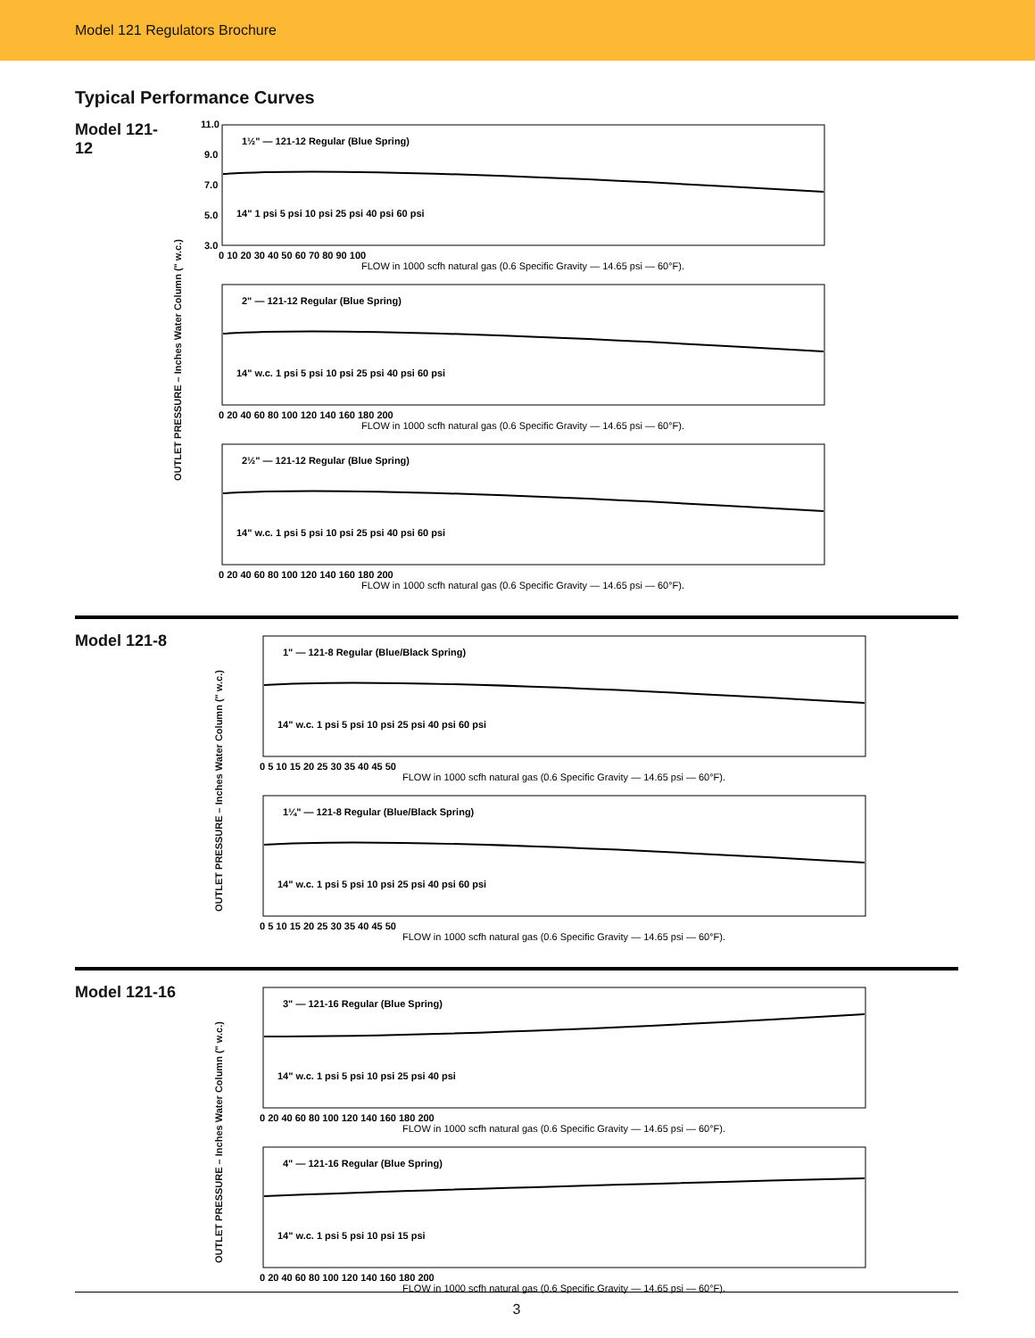Model 121 Regulators Brochure
Typical Performance Curves
Model 121-12
OUTLET PRESSURE – Inches Water Column (" w.c.)
1½" — 121-12 Regular (Blue Spring)
11.0
9.0
7.0
5.0
3.0
14" 1 psi 5 psi 10 psi 25 psi 40 psi 60 psi
0 10 20 30 40 50 60 70 80 90 100
FLOW in 1000 scfh natural gas (0.6 Specific Gravity — 14.65 psi — 60°F).
2" — 121-12 Regular (Blue Spring)
14" w.c. 1 psi 5 psi 10 psi 25 psi 40 psi 60 psi
0 20 40 60 80 100 120 140 160 180 200
FLOW in 1000 scfh natural gas (0.6 Specific Gravity — 14.65 psi — 60°F).
2½" — 121-12 Regular (Blue Spring)
14" w.c. 1 psi 5 psi 10 psi 25 psi 40 psi 60 psi
0 20 40 60 80 100 120 140 160 180 200
FLOW in 1000 scfh natural gas (0.6 Specific Gravity — 14.65 psi — 60°F).
Model 121-8
OUTLET PRESSURE – Inches Water Column (" w.c.)
1" — 121-8 Regular (Blue/Black Spring)
14" w.c. 1 psi 5 psi 10 psi 25 psi 40 psi 60 psi
0 5 10 15 20 25 30 35 40 45 50
FLOW in 1000 scfh natural gas (0.6 Specific Gravity — 14.65 psi — 60°F).
1¼" — 121-8 Regular (Blue/Black Spring)
14" w.c. 1 psi 5 psi 10 psi 25 psi 40 psi 60 psi
0 5 10 15 20 25 30 35 40 45 50
FLOW in 1000 scfh natural gas (0.6 Specific Gravity — 14.65 psi — 60°F).
Model 121-16
OUTLET PRESSURE – Inches Water Column (" w.c.)
3" — 121-16 Regular (Blue Spring)
14" w.c. 1 psi 5 psi 10 psi 25 psi 40 psi
0 20 40 60 80 100 120 140 160 180 200
FLOW in 1000 scfh natural gas (0.6 Specific Gravity — 14.65 psi — 60°F).
4" — 121-16 Regular (Blue Spring)
14" w.c. 1 psi 5 psi 10 psi 15 psi
0 20 40 60 80 100 120 140 160 180 200
FLOW in 1000 scfh natural gas (0.6 Specific Gravity — 14.65 psi — 60°F).
3